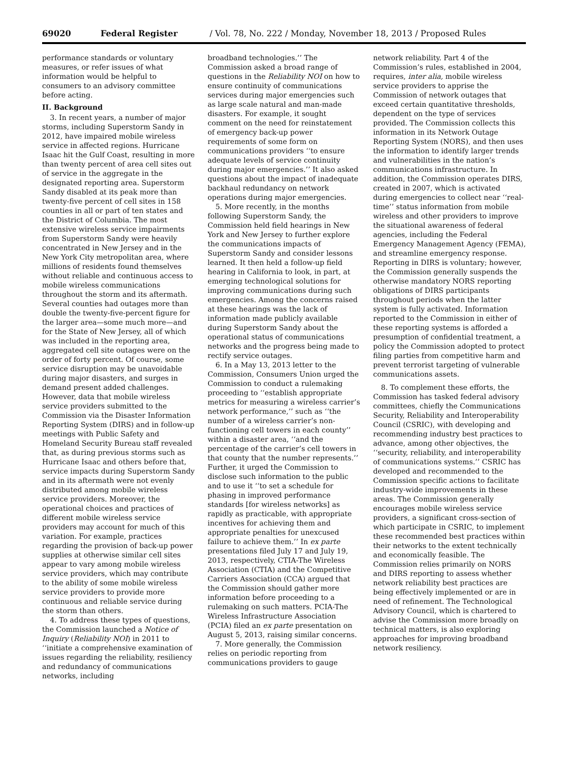69020 Federal Register / Vol. 78, No. 222 / Monday, November 18, 2013 / Proposed Rules
performance standards or voluntary measures, or refer issues of what information would be helpful to consumers to an advisory committee before acting.
II. Background
3. In recent years, a number of major storms, including Superstorm Sandy in 2012, have impaired mobile wireless service in affected regions. Hurricane Isaac hit the Gulf Coast, resulting in more than twenty percent of area cell sites out of service in the aggregate in the designated reporting area. Superstorm Sandy disabled at its peak more than twenty-five percent of cell sites in 158 counties in all or part of ten states and the District of Columbia. The most extensive wireless service impairments from Superstorm Sandy were heavily concentrated in New Jersey and in the New York City metropolitan area, where millions of residents found themselves without reliable and continuous access to mobile wireless communications throughout the storm and its aftermath. Several counties had outages more than double the twenty-five-percent figure for the larger area—some much more—and for the State of New Jersey, all of which was included in the reporting area, aggregated cell site outages were on the order of forty percent. Of course, some service disruption may be unavoidable during major disasters, and surges in demand present added challenges. However, data that mobile wireless service providers submitted to the Commission via the Disaster Information Reporting System (DIRS) and in follow-up meetings with Public Safety and Homeland Security Bureau staff revealed that, as during previous storms such as Hurricane Isaac and others before that, service impacts during Superstorm Sandy and in its aftermath were not evenly distributed among mobile wireless service providers. Moreover, the operational choices and practices of different mobile wireless service providers may account for much of this variation. For example, practices regarding the provision of back-up power supplies at otherwise similar cell sites appear to vary among mobile wireless service providers, which may contribute to the ability of some mobile wireless service providers to provide more continuous and reliable service during the storm than others.
4. To address these types of questions, the Commission launched a Notice of Inquiry (Reliability NOI) in 2011 to ‘‘initiate a comprehensive examination of issues regarding the reliability, resiliency and redundancy of communications networks, including
broadband technologies.’’ The Commission asked a broad range of questions in the Reliability NOI on how to ensure continuity of communications services during major emergencies such as large scale natural and man-made disasters. For example, it sought comment on the need for reinstatement of emergency back-up power requirements of some form on communications providers ‘‘to ensure adequate levels of service continuity during major emergencies.’’ It also asked questions about the impact of inadequate backhaul redundancy on network operations during major emergencies.
5. More recently, in the months following Superstorm Sandy, the Commission held field hearings in New York and New Jersey to further explore the communications impacts of Superstorm Sandy and consider lessons learned. It then held a follow-up field hearing in California to look, in part, at emerging technological solutions for improving communications during such emergencies. Among the concerns raised at these hearings was the lack of information made publicly available during Superstorm Sandy about the operational status of communications networks and the progress being made to rectify service outages.
6. In a May 13, 2013 letter to the Commission, Consumers Union urged the Commission to conduct a rulemaking proceeding to ‘‘establish appropriate metrics for measuring a wireless carrier’s network performance,’’ such as ‘‘the number of a wireless carrier’s non-functioning cell towers in each county’’ within a disaster area, ‘‘and the percentage of the carrier’s cell towers in that county that the number represents.’’ Further, it urged the Commission to disclose such information to the public and to use it ‘‘to set a schedule for phasing in improved performance standards [for wireless networks] as rapidly as practicable, with appropriate incentives for achieving them and appropriate penalties for unexcused failure to achieve them.’’ In ex parte presentations filed July 17 and July 19, 2013, respectively, CTIA-The Wireless Association (CTIA) and the Competitive Carriers Association (CCA) argued that the Commission should gather more information before proceeding to a rulemaking on such matters. PCIA-The Wireless Infrastructure Association (PCIA) filed an ex parte presentation on August 5, 2013, raising similar concerns.
7. More generally, the Commission relies on periodic reporting from communications providers to gauge
network reliability. Part 4 of the Commission’s rules, established in 2004, requires, inter alia, mobile wireless service providers to apprise the Commission of network outages that exceed certain quantitative thresholds, dependent on the type of services provided. The Commission collects this information in its Network Outage Reporting System (NORS), and then uses the information to identify larger trends and vulnerabilities in the nation’s communications infrastructure. In addition, the Commission operates DIRS, created in 2007, which is activated during emergencies to collect near ‘‘real-time’’ status information from mobile wireless and other providers to improve the situational awareness of federal agencies, including the Federal Emergency Management Agency (FEMA), and streamline emergency response. Reporting in DIRS is voluntary; however, the Commission generally suspends the otherwise mandatory NORS reporting obligations of DIRS participants throughout periods when the latter system is fully activated. Information reported to the Commission in either of these reporting systems is afforded a presumption of confidential treatment, a policy the Commission adopted to protect filing parties from competitive harm and prevent terrorist targeting of vulnerable communications assets.
8. To complement these efforts, the Commission has tasked federal advisory committees, chiefly the Communications Security, Reliability and Interoperability Council (CSRIC), with developing and recommending industry best practices to advance, among other objectives, the ‘‘security, reliability, and interoperability of communications systems.’’ CSRIC has developed and recommended to the Commission specific actions to facilitate industry-wide improvements in these areas. The Commission generally encourages mobile wireless service providers, a significant cross-section of which participate in CSRIC, to implement these recommended best practices within their networks to the extent technically and economically feasible. The Commission relies primarily on NORS and DIRS reporting to assess whether network reliability best practices are being effectively implemented or are in need of refinement. The Technological Advisory Council, which is chartered to advise the Commission more broadly on technical matters, is also exploring approaches for improving broadband network resiliency.